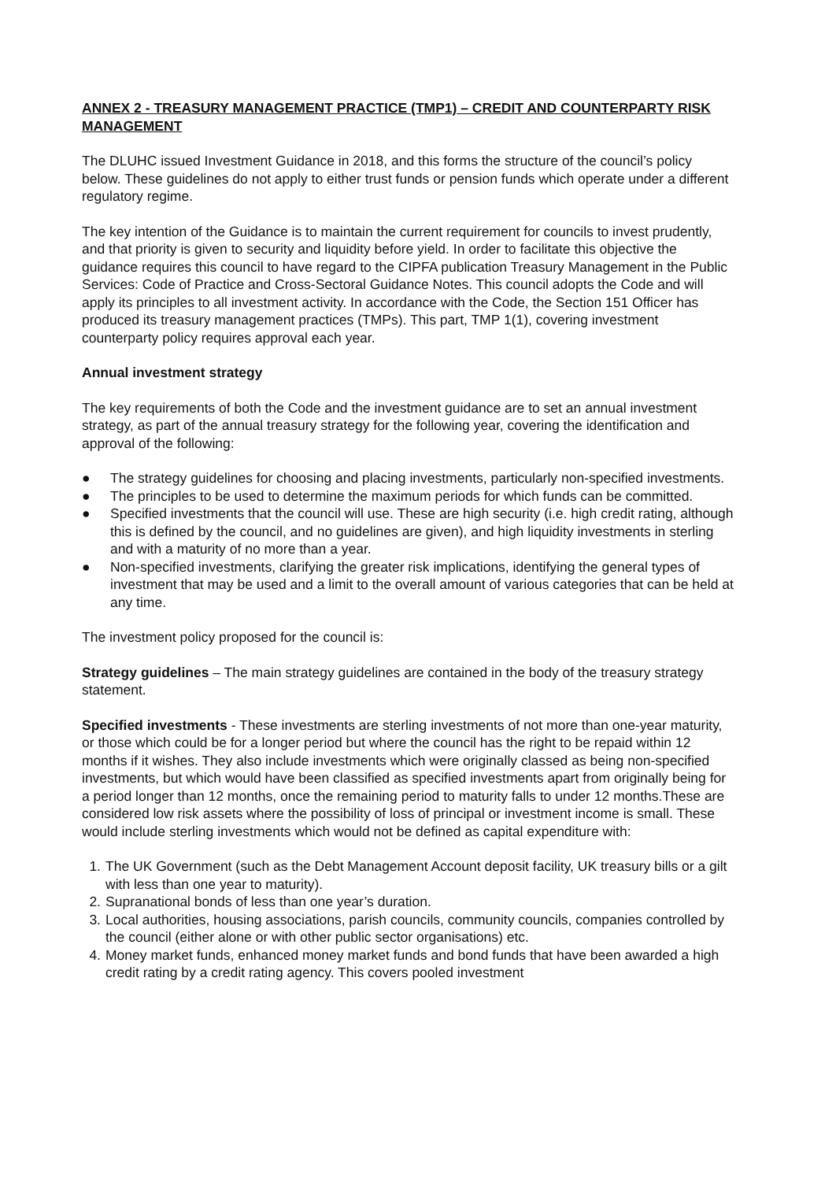ANNEX 2 - TREASURY MANAGEMENT PRACTICE (TMP1) – CREDIT AND COUNTERPARTY RISK MANAGEMENT
The DLUHC issued Investment Guidance in 2018, and this forms the structure of the council’s policy below. These guidelines do not apply to either trust funds or pension funds which operate under a different regulatory regime.
The key intention of the Guidance is to maintain the current requirement for councils to invest prudently, and that priority is given to security and liquidity before yield. In order to facilitate this objective the guidance requires this council to have regard to the CIPFA publication Treasury Management in the Public Services: Code of Practice and Cross-Sectoral Guidance Notes. This council adopts the Code and will apply its principles to all investment activity. In accordance with the Code, the Section 151 Officer has produced its treasury management practices (TMPs). This part, TMP 1(1), covering investment counterparty policy requires approval each year.
Annual investment strategy
The key requirements of both the Code and the investment guidance are to set an annual investment strategy, as part of the annual treasury strategy for the following year, covering the identification and approval of the following:
● The strategy guidelines for choosing and placing investments, particularly non-specified investments.
● The principles to be used to determine the maximum periods for which funds can be committed.
● Specified investments that the council will use. These are high security (i.e. high credit rating, although this is defined by the council, and no guidelines are given), and high liquidity investments in sterling and with a maturity of no more than a year.
● Non-specified investments, clarifying the greater risk implications, identifying the general types of investment that may be used and a limit to the overall amount of various categories that can be held at any time.
The investment policy proposed for the council is:
Strategy guidelines – The main strategy guidelines are contained in the body of the treasury strategy statement.
Specified investments - These investments are sterling investments of not more than one-year maturity, or those which could be for a longer period but where the council has the right to be repaid within 12 months if it wishes. They also include investments which were originally classed as being non-specified investments, but which would have been classified as specified investments apart from originally being for a period longer than 12 months, once the remaining period to maturity falls to under 12 months.These are considered low risk assets where the possibility of loss of principal or investment income is small. These would include sterling investments which would not be defined as capital expenditure with:
1. The UK Government (such as the Debt Management Account deposit facility, UK treasury bills or a gilt with less than one year to maturity).
2. Supranational bonds of less than one year’s duration.
3. Local authorities, housing associations, parish councils, community councils, companies controlled by the council (either alone or with other public sector organisations) etc.
4. Money market funds, enhanced money market funds and bond funds that have been awarded a high credit rating by a credit rating agency. This covers pooled investment